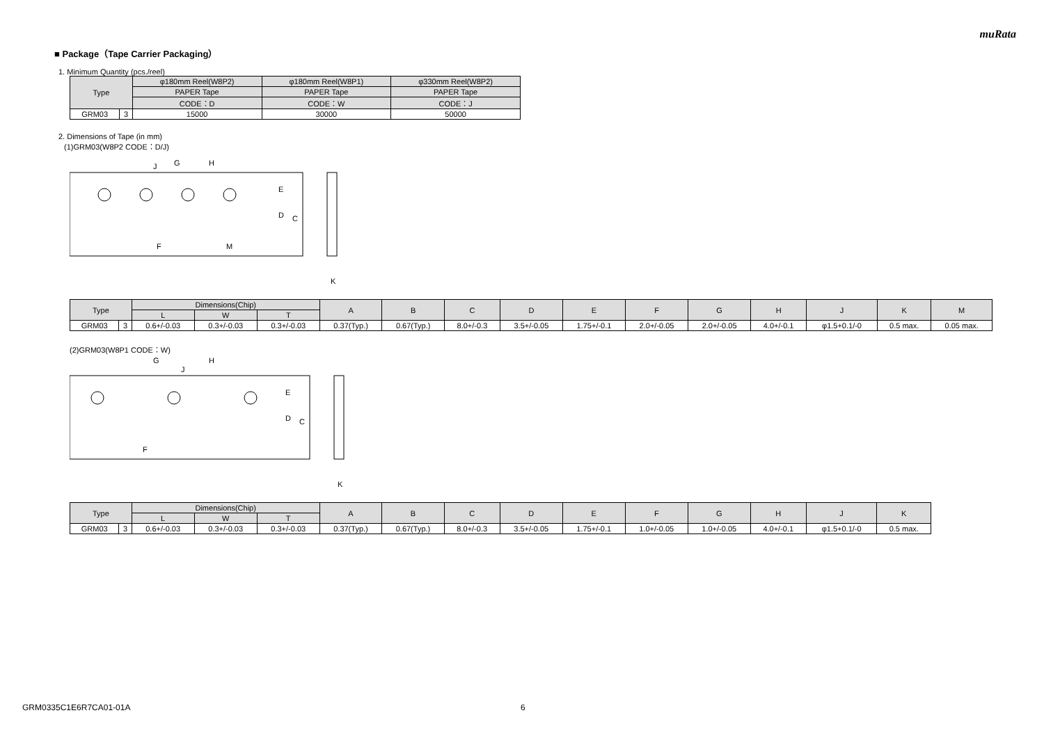muRata
■ Package（Tape Carrier Packaging）
1. Minimum Quantity (pcs./reel)
| Type | | φ180mm Reel(W8P2) | φ180mm Reel(W8P1) | φ330mm Reel(W8P2) |
| --- | --- | --- | --- | --- |
| | | PAPER Tape | PAPER Tape | PAPER Tape |
| | | CODE：D | CODE：W | CODE：J |
| GRM03 | 3 | 15000 | 30000 | 50000 |
2. Dimensions of Tape (in mm)
(1)GRM03(W8P2 CODE：D/J)
C
D
E
G
H
J
F
M
K
| Type | | Dimensions(Chip) | | | A | B | C | D | E | F | G | H | J | K | M |
| --- | --- | --- | --- | --- | --- | --- | --- | --- | --- | --- | --- | --- | --- | --- | --- |
| | | L | W | T | | | | | | | | | | | |
| GRM03 | 3 | 0.6+/-0.03 | 0.3+/-0.03 | 0.3+/-0.03 | 0.37(Typ.) | 0.67(Typ.) | 8.0+/-0.3 | 3.5+/-0.05 | 1.75+/-0.1 | 2.0+/-0.05 | 2.0+/-0.05 | 4.0+/-0.1 | φ1.5+0.1/-0 | 0.5 max. | 0.05 max. |
(2)GRM03(W8P1 CODE：W)
C
D
E
G
H
J
F
K
| Type | | Dimensions(Chip) | | | A | B | C | D | E | F | G | H | J | K |
| --- | --- | --- | --- | --- | --- | --- | --- | --- | --- | --- | --- | --- | --- | --- |
| | | L | W | T | | | | | | | | | | |
| GRM03 | 3 | 0.6+/-0.03 | 0.3+/-0.03 | 0.3+/-0.03 | 0.37(Typ.) | 0.67(Typ.) | 8.0+/-0.3 | 3.5+/-0.05 | 1.75+/-0.1 | 1.0+/-0.05 | 1.0+/-0.05 | 4.0+/-0.1 | φ1.5+0.1/-0 | 0.5 max. |
GRM0335C1E6R7CA01-01A 6